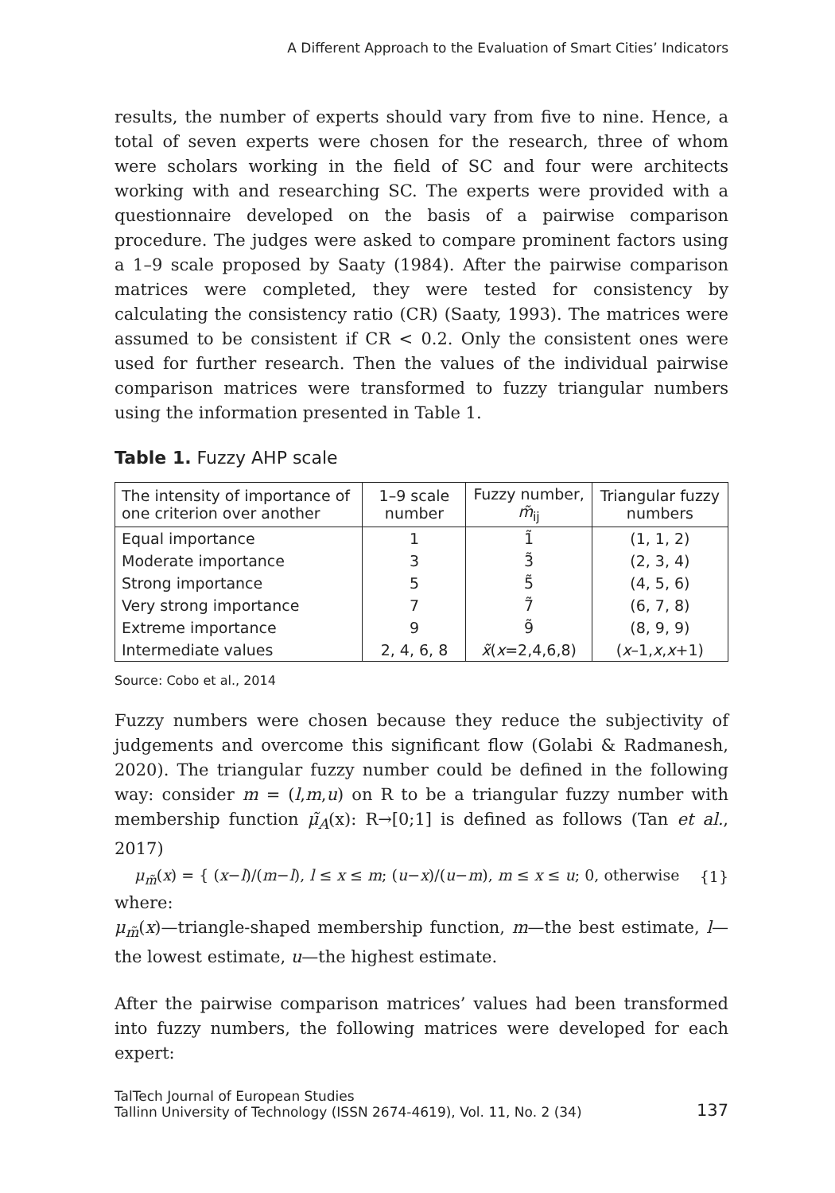A Different Approach to the Evaluation of Smart Cities’ Indicators
results, the number of experts should vary from five to nine. Hence, a total of seven experts were chosen for the research, three of whom were scholars working in the field of SC and four were architects working with and researching SC. The experts were provided with a questionnaire developed on the basis of a pairwise comparison procedure. The judges were asked to compare prominent factors using a 1–9 scale proposed by Saaty (1984). After the pairwise comparison matrices were completed, they were tested for consistency by calculating the consistency ratio (CR) (Saaty, 1993). The matrices were assumed to be consistent if CR < 0.2. Only the consistent ones were used for further research. Then the values of the individual pairwise comparison matrices were transformed to fuzzy triangular numbers using the information presented in Table 1.
Table 1. Fuzzy AHP scale
| The intensity of importance of one criterion over another | 1–9 scale number | Fuzzy number, m̃<sub>ij</sub> | Triangular fuzzy numbers |
| --- | --- | --- | --- |
| Equal importance | 1 | 1̃ | (1, 1, 2) |
| Moderate importance | 3 | 3̃ | (2, 3, 4) |
| Strong importance | 5 | 5̃ | (4, 5, 6) |
| Very strong importance | 7 | 7̃ | (6, 7, 8) |
| Extreme importance | 9 | 9̃ | (8, 9, 9) |
| Intermediate values | 2, 4, 6, 8 | x̃ ( x =2,4,6,8) | ( x –1, x , x +1) |
Source: Cobo et al., 2014
Fuzzy numbers were chosen because they reduce the subjectivity of judgements and overcome this significant flow (Golabi & Radmanesh, 2020). The triangular fuzzy number could be defined in the following way: consider m = (l,m,u) on R to be a triangular fuzzy number with membership function μ̃<sub>A</sub>(x): R→[0;1] is defined as follows (Tan et al., 2017)
μ<sub>m̃</sub>(x) = { (x−l)/(m−l), l ≤ x ≤ m; (u−x)/(u−m), m ≤ x ≤ u; 0, otherwise
{1}
where:
μ<sub>m̃</sub>(x)—triangle-shaped membership function, m—the best estimate, l—the lowest estimate, u—the highest estimate.
After the pairwise comparison matrices’ values had been transformed into fuzzy numbers, the following matrices were developed for each expert:
TalTech Journal of European Studies
Tallinn University of Technology (ISSN 2674-4619), Vol. 11, No. 2 (34)
137